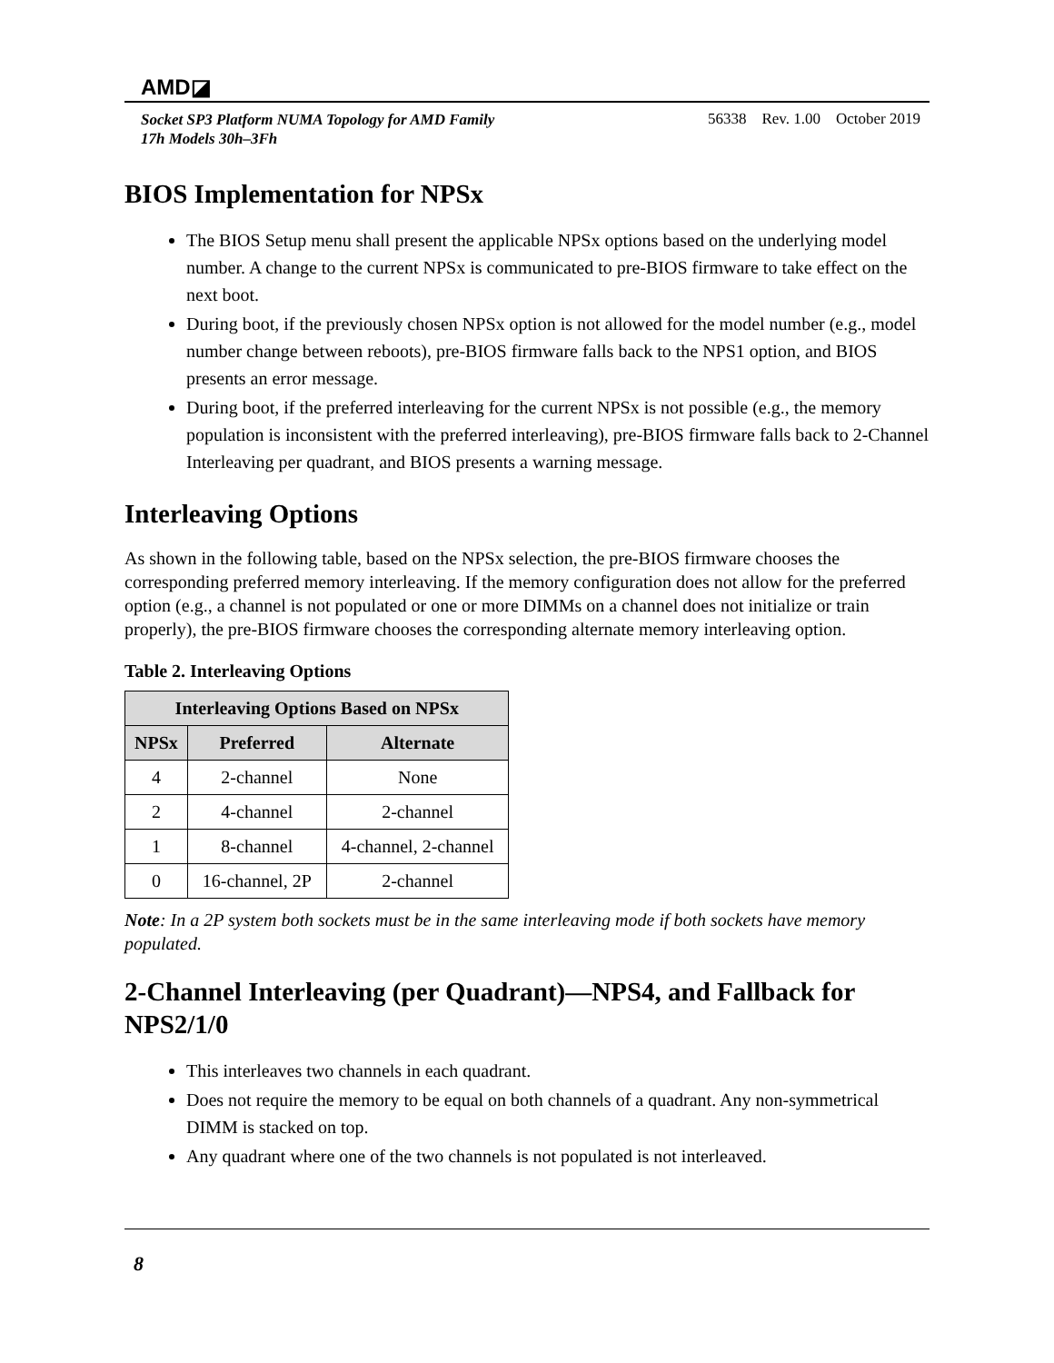AMD◪
Socket SP3 Platform NUMA Topology for AMD Family
17h Models 30h–3Fh
56338 Rev. 1.00 October 2019
BIOS Implementation for NPSx
The BIOS Setup menu shall present the applicable NPSx options based on the underlying model number. A change to the current NPSx is communicated to pre-BIOS firmware to take effect on the next boot.
During boot, if the previously chosen NPSx option is not allowed for the model number (e.g., model number change between reboots), pre-BIOS firmware falls back to the NPS1 option, and BIOS presents an error message.
During boot, if the preferred interleaving for the current NPSx is not possible (e.g., the memory population is inconsistent with the preferred interleaving), pre-BIOS firmware falls back to 2-Channel Interleaving per quadrant, and BIOS presents a warning message.
Interleaving Options
As shown in the following table, based on the NPSx selection, the pre-BIOS firmware chooses the corresponding preferred memory interleaving. If the memory configuration does not allow for the preferred option (e.g., a channel is not populated or one or more DIMMs on a channel does not initialize or train properly), the pre-BIOS firmware chooses the corresponding alternate memory interleaving option.
Table 2. Interleaving Options
| Interleaving Options Based on NPSx | | |
| --- | --- | --- |
| NPSx | Preferred | Alternate |
| 4 | 2-channel | None |
| 2 | 4-channel | 2-channel |
| 1 | 8-channel | 4-channel, 2-channel |
| 0 | 16-channel, 2P | 2-channel |
Note: In a 2P system both sockets must be in the same interleaving mode if both sockets have memory populated.
2-Channel Interleaving (per Quadrant)—NPS4, and Fallback for NPS2/1/0
This interleaves two channels in each quadrant.
Does not require the memory to be equal on both channels of a quadrant. Any non-symmetrical DIMM is stacked on top.
Any quadrant where one of the two channels is not populated is not interleaved.
8